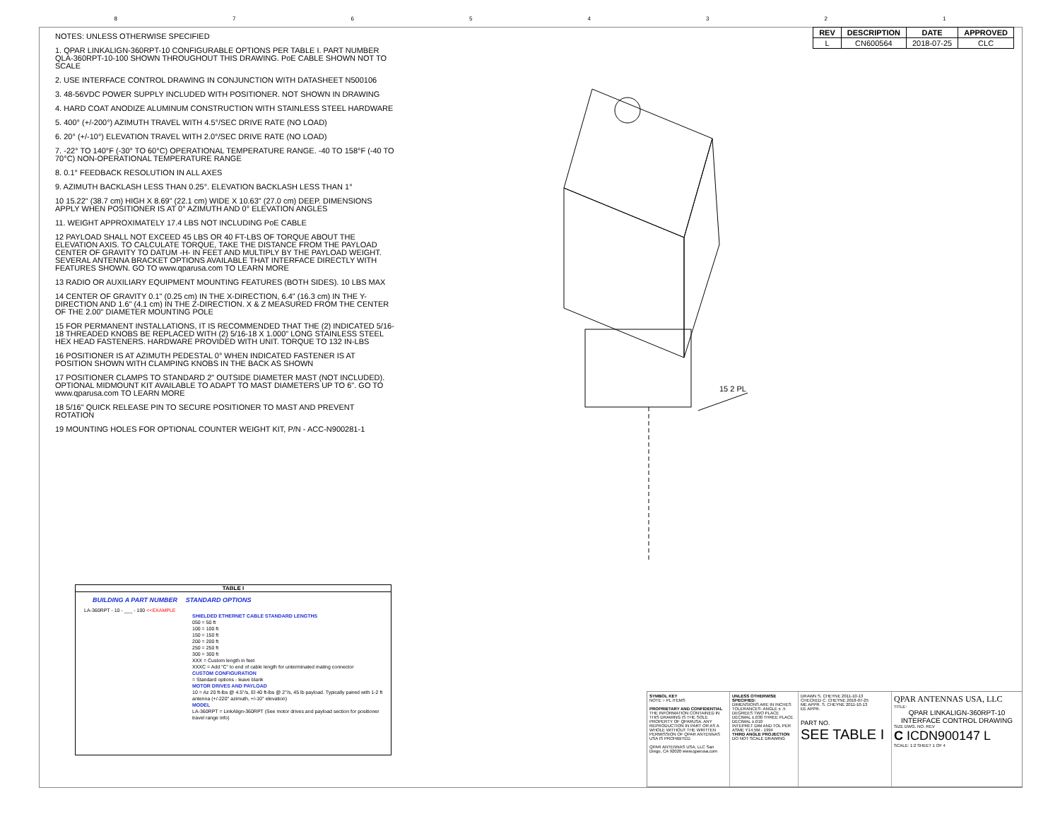87654321
| REV | DESCRIPTION | DATE | APPROVED |
| --- | --- | --- | --- |
| L | CN600564 | 2018-07-25 | CLC |
NOTES: UNLESS OTHERWISE SPECIFIED
1. QPAR LINKALIGN-360RPT-10 CONFIGURABLE OPTIONS PER TABLE I. PART NUMBER QLA-360RPT-10-100 SHOWN THROUGHOUT THIS DRAWING. PoE CABLE SHOWN NOT TO SCALE
2. USE INTERFACE CONTROL DRAWING IN CONJUNCTION WITH DATASHEET N500106
3. 48-56VDC POWER SUPPLY INCLUDED WITH POSITIONER. NOT SHOWN IN DRAWING
4. HARD COAT ANODIZE ALUMINUM CONSTRUCTION WITH STAINLESS STEEL HARDWARE
5. 400° (+/-200°) AZIMUTH TRAVEL WITH 4.5°/SEC DRIVE RATE (NO LOAD)
6. 20° (+/-10°) ELEVATION TRAVEL WITH 2.0°/SEC DRIVE RATE (NO LOAD)
7. -22° TO 140°F (-30° TO 60°C) OPERATIONAL TEMPERATURE RANGE. -40 TO 158°F (-40 TO 70°C) NON-OPERATIONAL TEMPERATURE RANGE
8. 0.1° FEEDBACK RESOLUTION IN ALL AXES
9. AZIMUTH BACKLASH LESS THAN 0.25°. ELEVATION BACKLASH LESS THAN 1°
10 15.22" (38.7 cm) HIGH X 8.69" (22.1 cm) WIDE X 10.63" (27.0 cm) DEEP. DIMENSIONS APPLY WHEN POSITIONER IS AT 0° AZIMUTH AND 0° ELEVATION ANGLES
11. WEIGHT APPROXIMATELY 17.4 LBS NOT INCLUDING PoE CABLE
12 PAYLOAD SHALL NOT EXCEED 45 LBS OR 40 FT-LBS OF TORQUE ABOUT THE ELEVATION AXIS. TO CALCULATE TORQUE, TAKE THE DISTANCE FROM THE PAYLOAD CENTER OF GRAVITY TO DATUM -H- IN FEET AND MULTIPLY BY THE PAYLOAD WEIGHT. SEVERAL ANTENNA BRACKET OPTIONS AVAILABLE THAT INTERFACE DIRECTLY WITH FEATURES SHOWN. GO TO www.qparusa.com TO LEARN MORE
13 RADIO OR AUXILIARY EQUIPMENT MOUNTING FEATURES (BOTH SIDES). 10 LBS MAX
14 CENTER OF GRAVITY 0.1" (0.25 cm) IN THE X-DIRECTION, 6.4" (16.3 cm) IN THE Y-DIRECTION AND 1.6" (4.1 cm) IN THE Z-DIRECTION. X & Z MEASURED FROM THE CENTER OF THE 2.00" DIAMETER MOUNTING POLE
15 FOR PERMANENT INSTALLATIONS, IT IS RECOMMENDED THAT THE (2) INDICATED 5/16-18 THREADED KNOBS BE REPLACED WITH (2) 5/16-18 X 1.000" LONG STAINLESS STEEL HEX HEAD FASTENERS. HARDWARE PROVIDED WITH UNIT. TORQUE TO 132 IN-LBS
16 POSITIONER IS AT AZIMUTH PEDESTAL 0° WHEN INDICATED FASTENER IS AT POSITION SHOWN WITH CLAMPING KNOBS IN THE BACK AS SHOWN
17 POSITIONER CLAMPS TO STANDARD 2" OUTSIDE DIAMETER MAST (NOT INCLUDED). OPTIONAL MIDMOUNT KIT AVAILABLE TO ADAPT TO MAST DIAMETERS UP TO 6". GO TO www.qparusa.com TO LEARN MORE
18 5/16" QUICK RELEASE PIN TO SECURE POSITIONER TO MAST AND PREVENT ROTATION
19 MOUNTING HOLES FOR OPTIONAL COUNTER WEIGHT KIT, P/N - ACC-N900281-1
15 2 PL
TABLE I
BUILDING A PART NUMBER STANDARD OPTIONS
LA-360RPT - 10 - ___ - 100 <<EXAMPLE
SHIELDED ETHERNET CABLE STANDARD LENGTHS
050 = 50 ft
100 = 100 ft
150 = 150 ft
200 = 200 ft
250 = 250 ft
300 = 300 ft
XXX = Custom length in feet
XXXC = Add "C" to end of cable length for unterminated mating connector
CUSTOM CONFIGURATION
= Standard options - leave blank
MOTOR DRIVES AND PAYLOAD
10 = Az 20 ft-lbs @ 4.5°/s, El 40 ft-lbs @ 2°/s, 45 lb payload. Typically paired with 1-2 ft antenna (+/-220° azimuth, +/-10° elevation)
MODEL
LA-360RPT = LinkAlign-360RPT (See motor drives and payload section for positioner travel range info)
SYMBOL KEY
NOTE ○ PL ITEMS
PROPRIETARY AND CONFIDENTIAL
THE INFORMATION CONTAINED IN THIS DRAWING IS THE SOLE PROPERTY OF QPARUSA. ANY REPRODUCTION IN PART OR AS A WHOLE WITHOUT THE WRITTEN PERMISSION OF QPAR ANTENNAS USA IS PROHIBITED.
QPAR ANTENNAS USA, LLC San Diego, CA 92020 www.qparusa.com
UNLESS OTHERWISE SPECIFIED:
DIMENSIONS ARE IN INCHES TOLERANCES: ANGLE ± .5 DEGREES TWO PLACE DECIMAL ±.030 THREE PLACE DECIMAL ±.010
INTEPRET DIM AND TOL PER ASME Y14.5M - 1994
THIRD ANGLE PROJECTION
DO NOT SCALE DRAWING
DRAWN S. CHEYNE 2011-10-13
CHECKED C. CHEYNE 2018-07-25
ME APPR. S. CHEYNE 2011-10-13
EE APPR.
PART NO.
SEE TABLE I
QPAR ANTENNAS USA, LLC
TITLE:
QPAR LINKALIGN-360RPT-10 INTERFACE CONTROL DRAWING
SIZE DWG. NO. REV
C ICDN900147 L
SCALE: 1:2 SHEET 1 OF 4